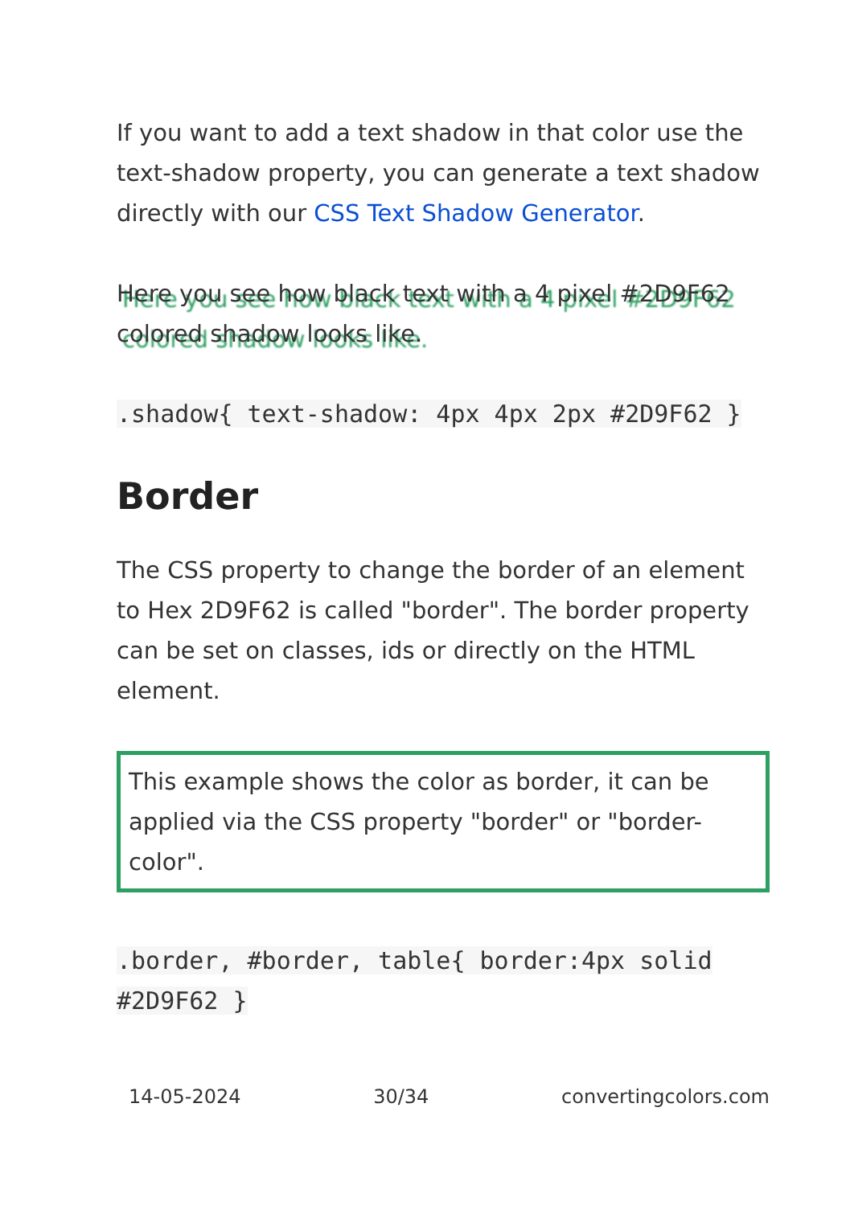If you want to add a text shadow in that color use the text-shadow property, you can generate a text shadow directly with our CSS Text Shadow Generator.
Here you see how black text with a 4 pixel #2D9F62 colored shadow looks like.
.shadow{ text-shadow: 4px 4px 2px #2D9F62 }
Border
The CSS property to change the border of an element to Hex 2D9F62 is called "border". The border property can be set on classes, ids or directly on the HTML element.
This example shows the color as border, it can be applied via the CSS property "border" or "border-color".
.border, #border, table{ border:4px solid #2D9F62 }
14-05-2024 30/34 convertingcolors.com